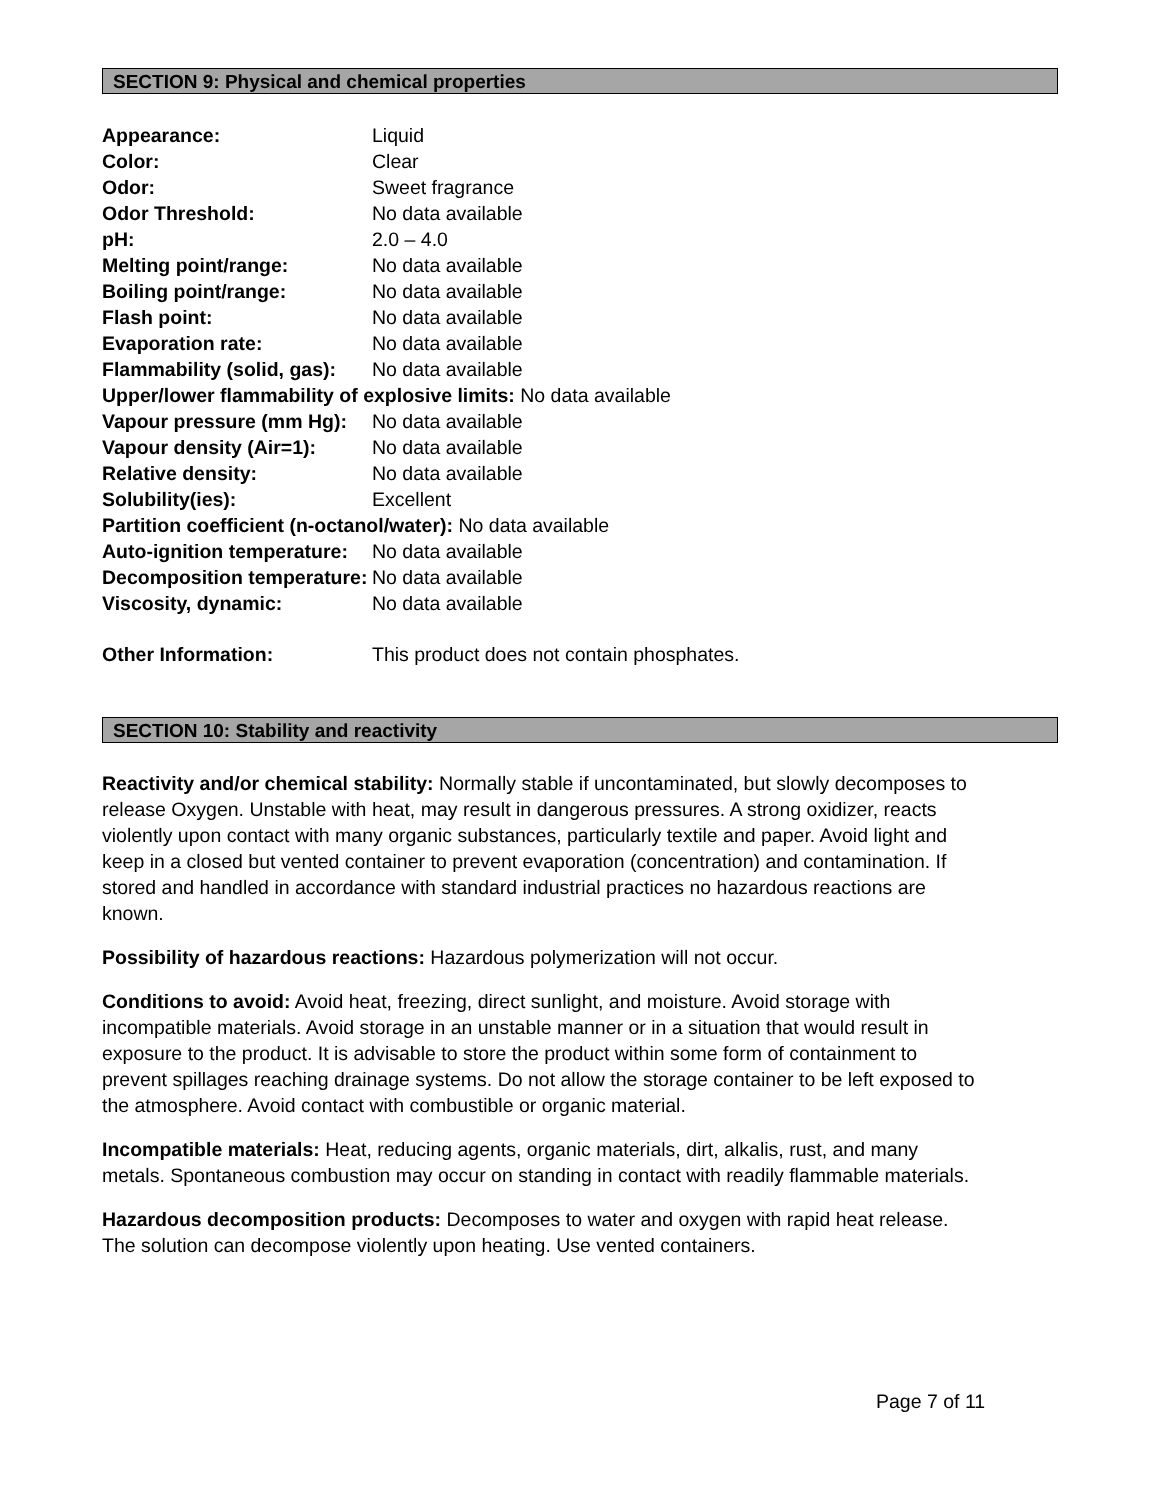SECTION 9: Physical and chemical properties
Appearance: Liquid
Color: Clear
Odor: Sweet fragrance
Odor Threshold: No data available
pH: 2.0 – 4.0
Melting point/range: No data available
Boiling point/range: No data available
Flash point: No data available
Evaporation rate: No data available
Flammability (solid, gas): No data available
Upper/lower flammability of explosive limits: No data available
Vapour pressure (mm Hg): No data available
Vapour density (Air=1): No data available
Relative density: No data available
Solubility(ies): Excellent
Partition coefficient (n-octanol/water): No data available
Auto-ignition temperature: No data available
Decomposition temperature: No data available
Viscosity, dynamic: No data available
Other Information: This product does not contain phosphates.
SECTION 10: Stability and reactivity
Reactivity and/or chemical stability: Normally stable if uncontaminated, but slowly decomposes to release Oxygen. Unstable with heat, may result in dangerous pressures. A strong oxidizer, reacts violently upon contact with many organic substances, particularly textile and paper. Avoid light and keep in a closed but vented container to prevent evaporation (concentration) and contamination. If stored and handled in accordance with standard industrial practices no hazardous reactions are known.
Possibility of hazardous reactions: Hazardous polymerization will not occur.
Conditions to avoid: Avoid heat, freezing, direct sunlight, and moisture. Avoid storage with incompatible materials. Avoid storage in an unstable manner or in a situation that would result in exposure to the product. It is advisable to store the product within some form of containment to prevent spillages reaching drainage systems. Do not allow the storage container to be left exposed to the atmosphere. Avoid contact with combustible or organic material.
Incompatible materials: Heat, reducing agents, organic materials, dirt, alkalis, rust, and many metals. Spontaneous combustion may occur on standing in contact with readily flammable materials.
Hazardous decomposition products: Decomposes to water and oxygen with rapid heat release. The solution can decompose violently upon heating. Use vented containers.
Page 7 of 11